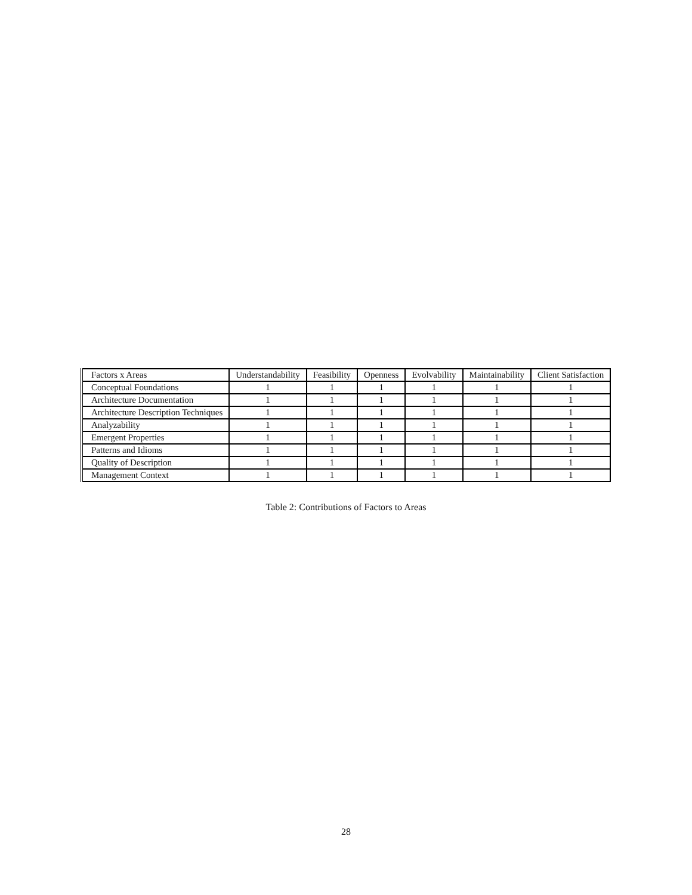| Factors x Areas | Understandability | Feasibility | Openness | Evolvability | Maintainability | Client Satisfaction |
| --- | --- | --- | --- | --- | --- | --- |
| Conceptual Foundations | 1 | 1 | 1 | 1 | 1 | 1 |
| Architecture Documentation | 1 | 1 | 1 | 1 | 1 | 1 |
| Architecture Description Techniques | 1 | 1 | 1 | 1 | 1 | 1 |
| Analyzability | 1 | 1 | 1 | 1 | 1 | 1 |
| Emergent Properties | 1 | 1 | 1 | 1 | 1 | 1 |
| Patterns and Idioms | 1 | 1 | 1 | 1 | 1 | 1 |
| Quality of Description | 1 | 1 | 1 | 1 | 1 | 1 |
| Management Context | 1 | 1 | 1 | 1 | 1 | 1 |
Table 2: Contributions of Factors to Areas
28